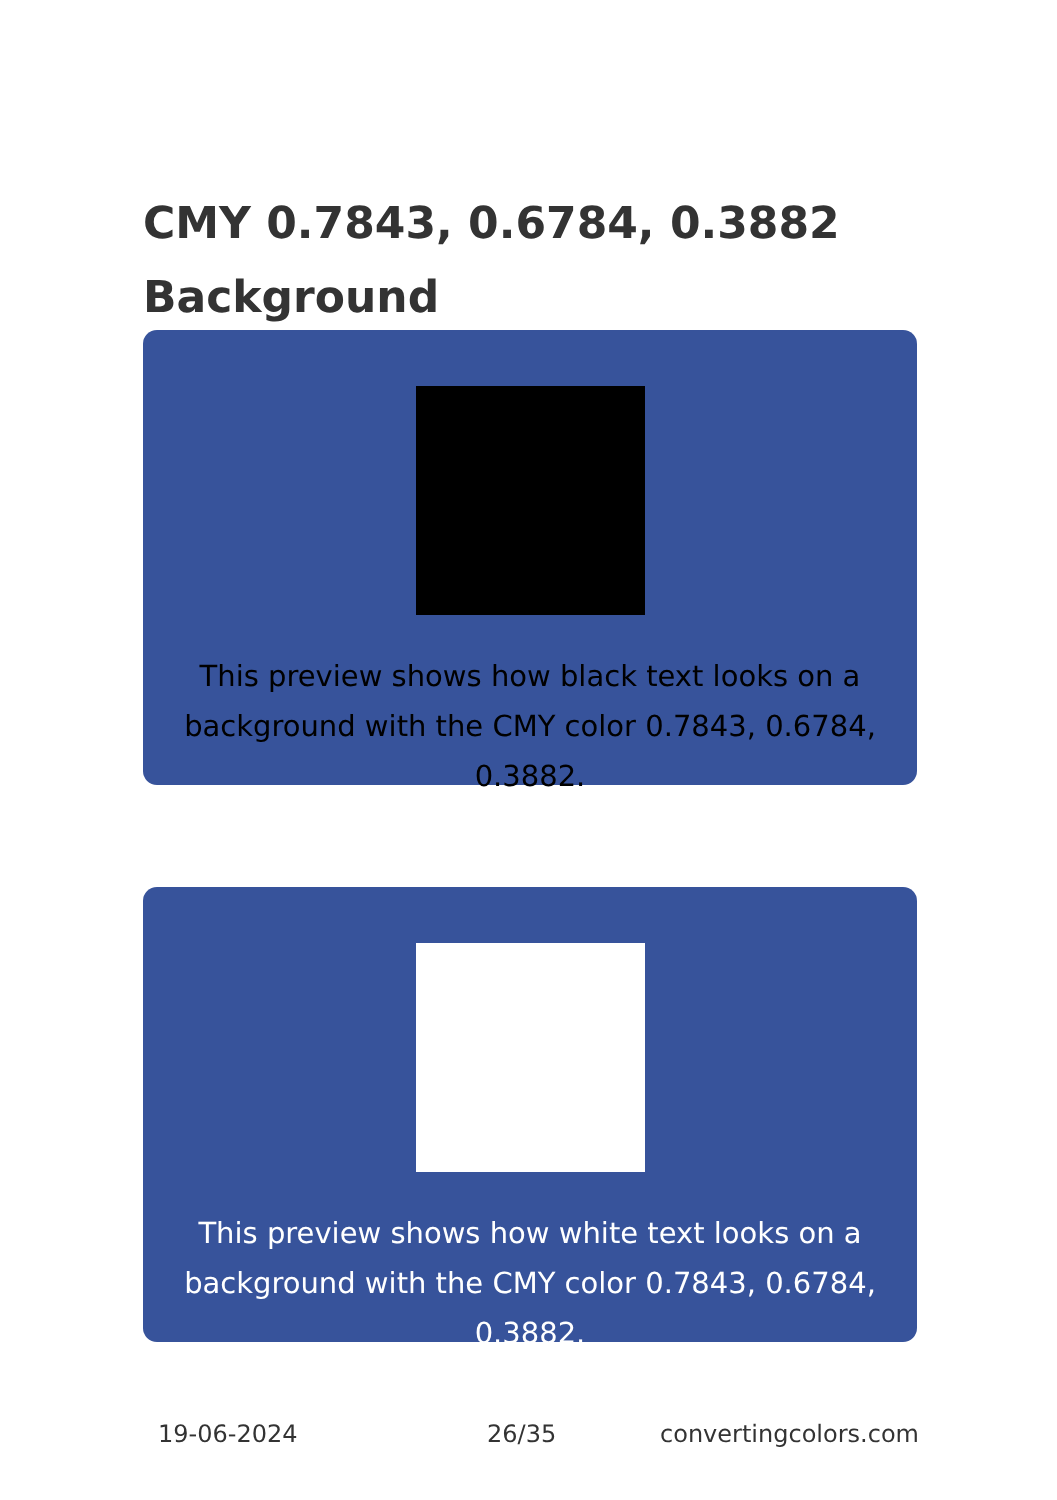CMY 0.7843, 0.6784, 0.3882
Background
This preview shows how black text looks on a
background with the CMY color 0.7843, 0.6784, 0.3882.
This preview shows how white text looks on a
background with the CMY color 0.7843, 0.6784, 0.3882.
19-06-2024 26/35 convertingcolors.com